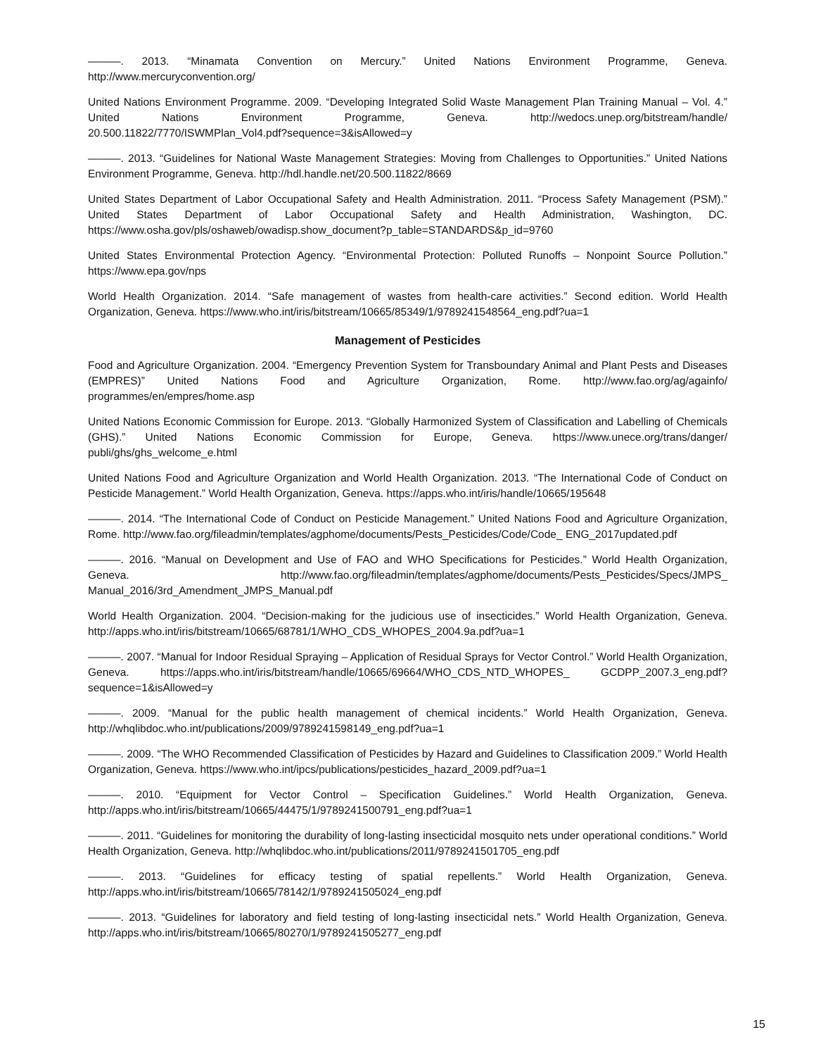———. 2013. “Minamata Convention on Mercury.” United Nations Environment Programme, Geneva. http://www.mercuryconvention.org/
United Nations Environment Programme. 2009. “Developing Integrated Solid Waste Management Plan Training Manual – Vol. 4.” United Nations Environment Programme, Geneva. http://wedocs.unep.org/bitstream/handle/ 20.500.11822/7770/ISWMPlan_Vol4.pdf?sequence=3&isAllowed=y
———. 2013. “Guidelines for National Waste Management Strategies: Moving from Challenges to Opportunities.” United Nations Environment Programme, Geneva. http://hdl.handle.net/20.500.11822/8669
United States Department of Labor Occupational Safety and Health Administration. 2011. “Process Safety Management (PSM).” United States Department of Labor Occupational Safety and Health Administration, Washington, DC. https://www.osha.gov/pls/oshaweb/owadisp.show_document?p_table=STANDARDS&p_id=9760
United States Environmental Protection Agency. “Environmental Protection: Polluted Runoffs – Nonpoint Source Pollution.” https://www.epa.gov/nps
World Health Organization. 2014. “Safe management of wastes from health-care activities.” Second edition. World Health Organization, Geneva. https://www.who.int/iris/bitstream/10665/85349/1/9789241548564_eng.pdf?ua=1
Management of Pesticides
Food and Agriculture Organization. 2004. “Emergency Prevention System for Transboundary Animal and Plant Pests and Diseases (EMPRES)” United Nations Food and Agriculture Organization, Rome. http://www.fao.org/ag/againfo/ programmes/en/empres/home.asp
United Nations Economic Commission for Europe. 2013. “Globally Harmonized System of Classification and Labelling of Chemicals (GHS).” United Nations Economic Commission for Europe, Geneva. https://www.unece.org/trans/danger/ publi/ghs/ghs_welcome_e.html
United Nations Food and Agriculture Organization and World Health Organization. 2013. “The International Code of Conduct on Pesticide Management.” World Health Organization, Geneva. https://apps.who.int/iris/handle/10665/195648
———. 2014. “The International Code of Conduct on Pesticide Management.” United Nations Food and Agriculture Organization, Rome. http://www.fao.org/fileadmin/templates/agphome/documents/Pests_Pesticides/Code/Code_ ENG_2017updated.pdf
———. 2016. “Manual on Development and Use of FAO and WHO Specifications for Pesticides.” World Health Organization, Geneva. http://www.fao.org/fileadmin/templates/agphome/documents/Pests_Pesticides/Specs/JMPS_ Manual_2016/3rd_Amendment_JMPS_Manual.pdf
World Health Organization. 2004. “Decision-making for the judicious use of insecticides.” World Health Organization, Geneva. http://apps.who.int/iris/bitstream/10665/68781/1/WHO_CDS_WHOPES_2004.9a.pdf?ua=1
———. 2007. “Manual for Indoor Residual Spraying – Application of Residual Sprays for Vector Control.” World Health Organization, Geneva. https://apps.who.int/iris/bitstream/handle/10665/69664/WHO_CDS_NTD_WHOPES_ GCDPP_2007.3_eng.pdf?sequence=1&isAllowed=y
———. 2009. “Manual for the public health management of chemical incidents.” World Health Organization, Geneva. http://whqlibdoc.who.int/publications/2009/9789241598149_eng.pdf?ua=1
———. 2009. “The WHO Recommended Classification of Pesticides by Hazard and Guidelines to Classification 2009.” World Health Organization, Geneva. https://www.who.int/ipcs/publications/pesticides_hazard_2009.pdf?ua=1
———. 2010. “Equipment for Vector Control – Specification Guidelines.” World Health Organization, Geneva. http://apps.who.int/iris/bitstream/10665/44475/1/9789241500791_eng.pdf?ua=1
———. 2011. “Guidelines for monitoring the durability of long-lasting insecticidal mosquito nets under operational conditions.” World Health Organization, Geneva. http://whqlibdoc.who.int/publications/2011/9789241501705_eng.pdf
———. 2013. “Guidelines for efficacy testing of spatial repellents.” World Health Organization, Geneva. http://apps.who.int/iris/bitstream/10665/78142/1/9789241505024_eng.pdf
———. 2013. “Guidelines for laboratory and field testing of long-lasting insecticidal nets.” World Health Organization, Geneva. http://apps.who.int/iris/bitstream/10665/80270/1/9789241505277_eng.pdf
15